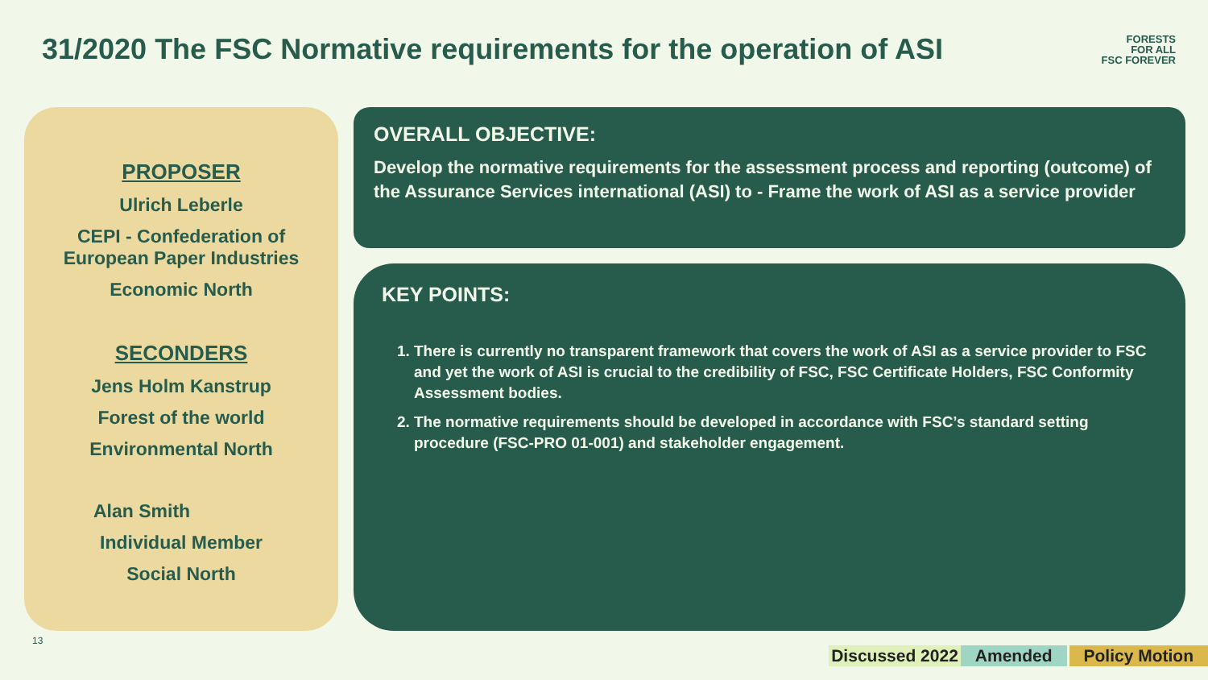31/2020 The FSC Normative requirements for the operation of ASI
FORESTS
FOR ALL
FSC FOREVER
PROPOSER
Ulrich Leberle
CEPI - Confederation of
European Paper Industries
Economic North
SECONDERS
Jens Holm Kanstrup
Forest of the world
Environmental North
Alan Smith
Individual Member
Social North
OVERALL OBJECTIVE:
Develop the normative requirements for the assessment process and reporting (outcome) of the Assurance Services international (ASI) to - Frame the work of ASI as a service provider
KEY POINTS:
1. There is currently no transparent framework that covers the work of ASI as a service provider to FSC and yet the work of ASI is crucial to the credibility of FSC, FSC Certificate Holders, FSC Conformity Assessment bodies.
2. The normative requirements should be developed in accordance with FSC’s standard setting procedure (FSC-PRO 01-001) and stakeholder engagement.
13
Discussed 2022 Amended Policy Motion